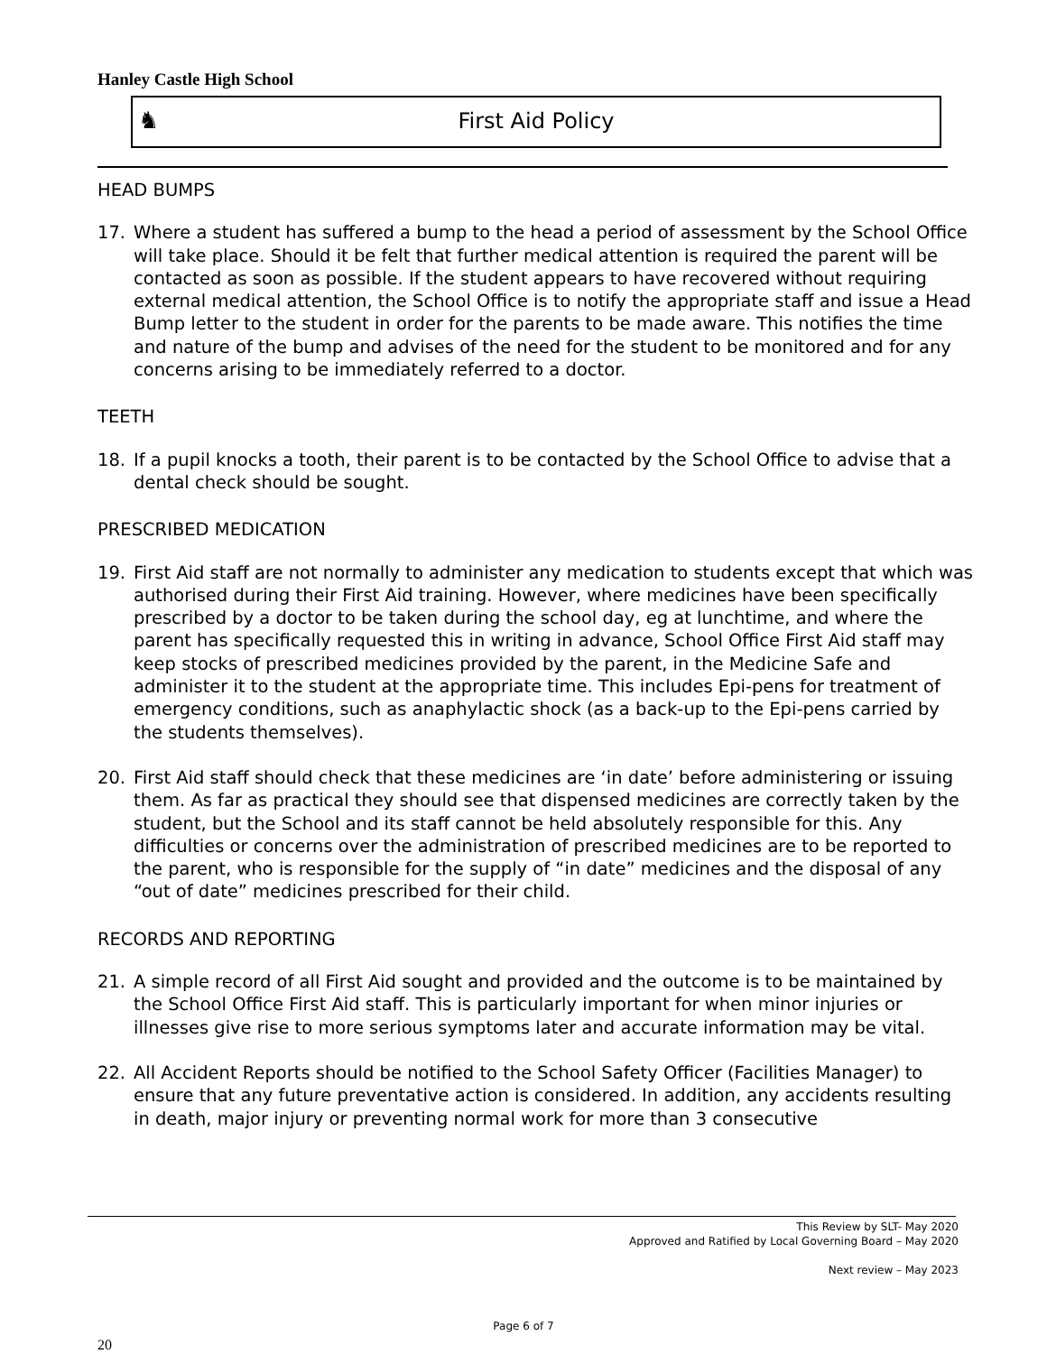Hanley Castle High School
♞
First Aid Policy
HEAD BUMPS
17. Where a student has suffered a bump to the head a period of assessment by the School Office will take place. Should it be felt that further medical attention is required the parent will be contacted as soon as possible. If the student appears to have recovered without requiring external medical attention, the School Office is to notify the appropriate staff and issue a Head Bump letter to the student in order for the parents to be made aware. This notifies the time and nature of the bump and advises of the need for the student to be monitored and for any concerns arising to be immediately referred to a doctor.
TEETH
18. If a pupil knocks a tooth, their parent is to be contacted by the School Office to advise that a dental check should be sought.
PRESCRIBED MEDICATION
19. First Aid staff are not normally to administer any medication to students except that which was authorised during their First Aid training. However, where medicines have been specifically prescribed by a doctor to be taken during the school day, eg at lunchtime, and where the parent has specifically requested this in writing in advance, School Office First Aid staff may keep stocks of prescribed medicines provided by the parent, in the Medicine Safe and administer it to the student at the appropriate time. This includes Epi-pens for treatment of emergency conditions, such as anaphylactic shock (as a back-up to the Epi-pens carried by the students themselves).
20. First Aid staff should check that these medicines are ‘in date’ before administering or issuing them. As far as practical they should see that dispensed medicines are correctly taken by the student, but the School and its staff cannot be held absolutely responsible for this. Any difficulties or concerns over the administration of prescribed medicines are to be reported to the parent, who is responsible for the supply of “in date” medicines and the disposal of any “out of date” medicines prescribed for their child.
RECORDS AND REPORTING
21. A simple record of all First Aid sought and provided and the outcome is to be maintained by the School Office First Aid staff. This is particularly important for when minor injuries or illnesses give rise to more serious symptoms later and accurate information may be vital.
22. All Accident Reports should be notified to the School Safety Officer (Facilities Manager) to ensure that any future preventative action is considered. In addition, any accidents resulting in death, major injury or preventing normal work for more than 3 consecutive
This Review by SLT- May 2020
Approved and Ratified by Local Governing Board – May 2020
Next review – May 2023
Page 6 of 7
20